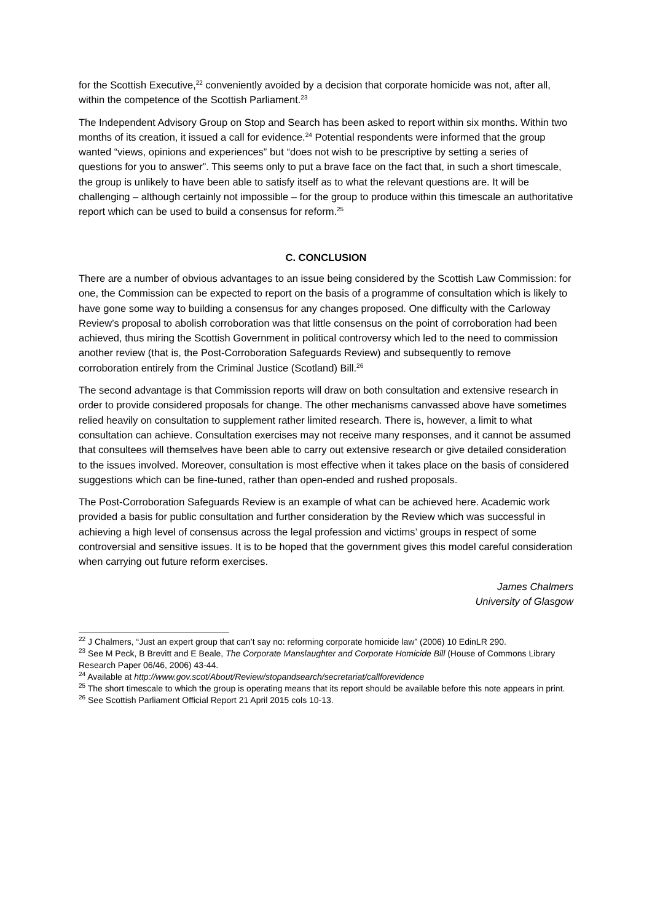for the Scottish Executive,<sup>22</sup> conveniently avoided by a decision that corporate homicide was not, after all, within the competence of the Scottish Parliament.<sup>23</sup>
The Independent Advisory Group on Stop and Search has been asked to report within six months. Within two months of its creation, it issued a call for evidence.<sup>24</sup> Potential respondents were informed that the group wanted “views, opinions and experiences” but “does not wish to be prescriptive by setting a series of questions for you to answer”. This seems only to put a brave face on the fact that, in such a short timescale, the group is unlikely to have been able to satisfy itself as to what the relevant questions are. It will be challenging – although certainly not impossible – for the group to produce within this timescale an authoritative report which can be used to build a consensus for reform.<sup>25</sup>
C. CONCLUSION
There are a number of obvious advantages to an issue being considered by the Scottish Law Commission: for one, the Commission can be expected to report on the basis of a programme of consultation which is likely to have gone some way to building a consensus for any changes proposed. One difficulty with the Carloway Review’s proposal to abolish corroboration was that little consensus on the point of corroboration had been achieved, thus miring the Scottish Government in political controversy which led to the need to commission another review (that is, the Post-Corroboration Safeguards Review) and subsequently to remove corroboration entirely from the Criminal Justice (Scotland) Bill.<sup>26</sup>
The second advantage is that Commission reports will draw on both consultation and extensive research in order to provide considered proposals for change. The other mechanisms canvassed above have sometimes relied heavily on consultation to supplement rather limited research. There is, however, a limit to what consultation can achieve. Consultation exercises may not receive many responses, and it cannot be assumed that consultees will themselves have been able to carry out extensive research or give detailed consideration to the issues involved. Moreover, consultation is most effective when it takes place on the basis of considered suggestions which can be fine-tuned, rather than open-ended and rushed proposals.
The Post-Corroboration Safeguards Review is an example of what can be achieved here. Academic work provided a basis for public consultation and further consideration by the Review which was successful in achieving a high level of consensus across the legal profession and victims’ groups in respect of some controversial and sensitive issues. It is to be hoped that the government gives this model careful consideration when carrying out future reform exercises.
James Chalmers
University of Glasgow
<sup>22</sup> J Chalmers, “Just an expert group that can’t say no: reforming corporate homicide law” (2006) 10 EdinLR 290.
<sup>23</sup> See M Peck, B Brevitt and E Beale, The Corporate Manslaughter and Corporate Homicide Bill (House of Commons Library Research Paper 06/46, 2006) 43-44.
<sup>24</sup> Available at http://www.gov.scot/About/Review/stopandsearch/secretariat/callforevidence
<sup>25</sup> The short timescale to which the group is operating means that its report should be available before this note appears in print.
<sup>26</sup> See Scottish Parliament Official Report 21 April 2015 cols 10-13.